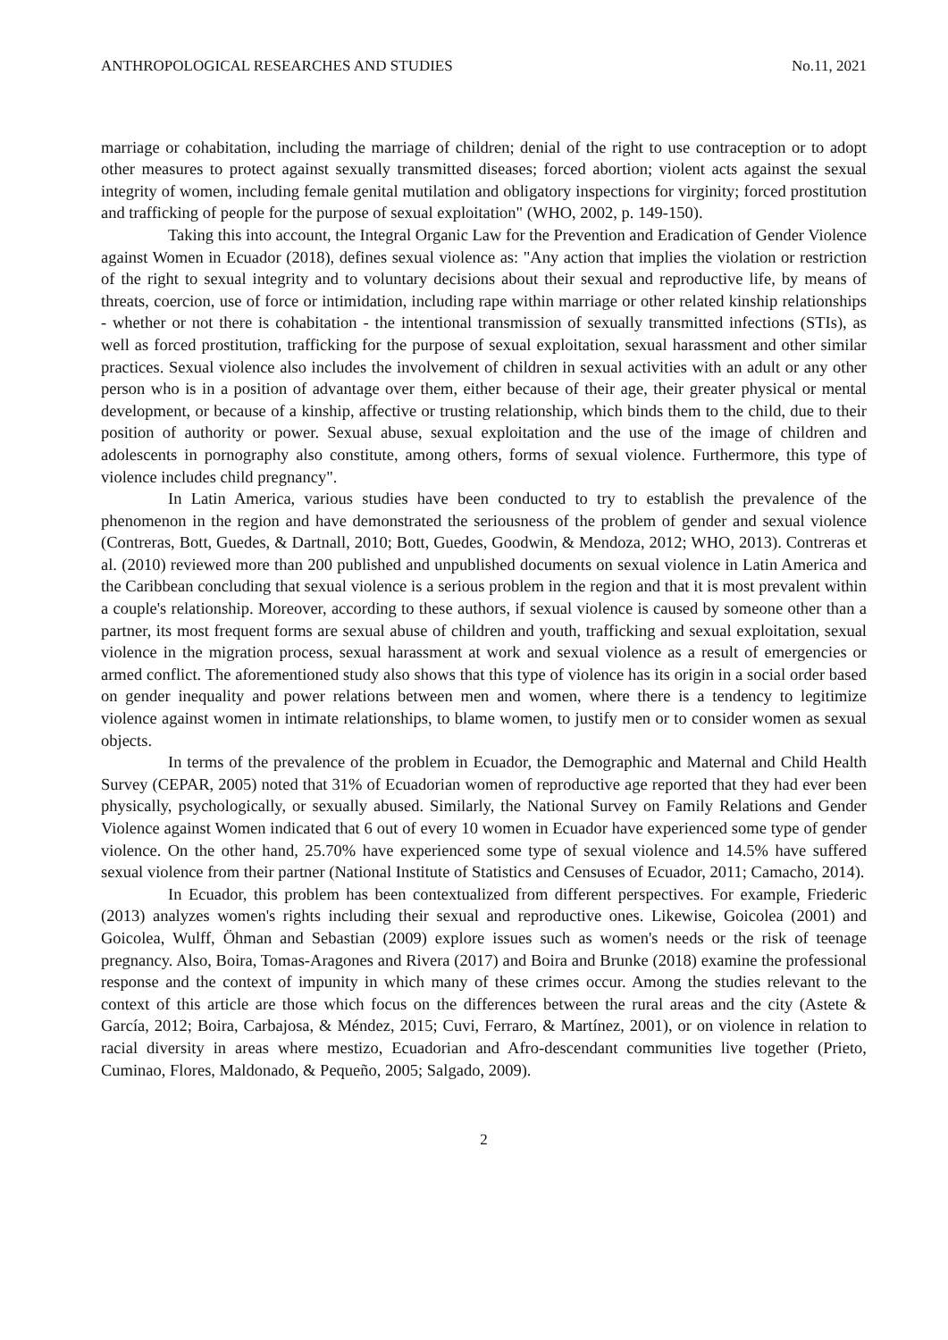ANTHROPOLOGICAL RESEARCHES AND STUDIES No.11, 2021
marriage or cohabitation, including the marriage of children; denial of the right to use contraception or to adopt other measures to protect against sexually transmitted diseases; forced abortion; violent acts against the sexual integrity of women, including female genital mutilation and obligatory inspections for virginity; forced prostitution and trafficking of people for the purpose of sexual exploitation" (WHO, 2002, p. 149-150).
Taking this into account, the Integral Organic Law for the Prevention and Eradication of Gender Violence against Women in Ecuador (2018), defines sexual violence as: "Any action that implies the violation or restriction of the right to sexual integrity and to voluntary decisions about their sexual and reproductive life, by means of threats, coercion, use of force or intimidation, including rape within marriage or other related kinship relationships - whether or not there is cohabitation - the intentional transmission of sexually transmitted infections (STIs), as well as forced prostitution, trafficking for the purpose of sexual exploitation, sexual harassment and other similar practices. Sexual violence also includes the involvement of children in sexual activities with an adult or any other person who is in a position of advantage over them, either because of their age, their greater physical or mental development, or because of a kinship, affective or trusting relationship, which binds them to the child, due to their position of authority or power. Sexual abuse, sexual exploitation and the use of the image of children and adolescents in pornography also constitute, among others, forms of sexual violence. Furthermore, this type of violence includes child pregnancy".
In Latin America, various studies have been conducted to try to establish the prevalence of the phenomenon in the region and have demonstrated the seriousness of the problem of gender and sexual violence (Contreras, Bott, Guedes, & Dartnall, 2010; Bott, Guedes, Goodwin, & Mendoza, 2012; WHO, 2013). Contreras et al. (2010) reviewed more than 200 published and unpublished documents on sexual violence in Latin America and the Caribbean concluding that sexual violence is a serious problem in the region and that it is most prevalent within a couple's relationship. Moreover, according to these authors, if sexual violence is caused by someone other than a partner, its most frequent forms are sexual abuse of children and youth, trafficking and sexual exploitation, sexual violence in the migration process, sexual harassment at work and sexual violence as a result of emergencies or armed conflict. The aforementioned study also shows that this type of violence has its origin in a social order based on gender inequality and power relations between men and women, where there is a tendency to legitimize violence against women in intimate relationships, to blame women, to justify men or to consider women as sexual objects.
In terms of the prevalence of the problem in Ecuador, the Demographic and Maternal and Child Health Survey (CEPAR, 2005) noted that 31% of Ecuadorian women of reproductive age reported that they had ever been physically, psychologically, or sexually abused. Similarly, the National Survey on Family Relations and Gender Violence against Women indicated that 6 out of every 10 women in Ecuador have experienced some type of gender violence. On the other hand, 25.70% have experienced some type of sexual violence and 14.5% have suffered sexual violence from their partner (National Institute of Statistics and Censuses of Ecuador, 2011; Camacho, 2014).
In Ecuador, this problem has been contextualized from different perspectives. For example, Friederic (2013) analyzes women's rights including their sexual and reproductive ones. Likewise, Goicolea (2001) and Goicolea, Wulff, Öhman and Sebastian (2009) explore issues such as women's needs or the risk of teenage pregnancy. Also, Boira, Tomas-Aragones and Rivera (2017) and Boira and Brunke (2018) examine the professional response and the context of impunity in which many of these crimes occur. Among the studies relevant to the context of this article are those which focus on the differences between the rural areas and the city (Astete & García, 2012; Boira, Carbajosa, & Méndez, 2015; Cuvi, Ferraro, & Martínez, 2001), or on violence in relation to racial diversity in areas where mestizo, Ecuadorian and Afro-descendant communities live together (Prieto, Cuminao, Flores, Maldonado, & Pequeño, 2005; Salgado, 2009).
2